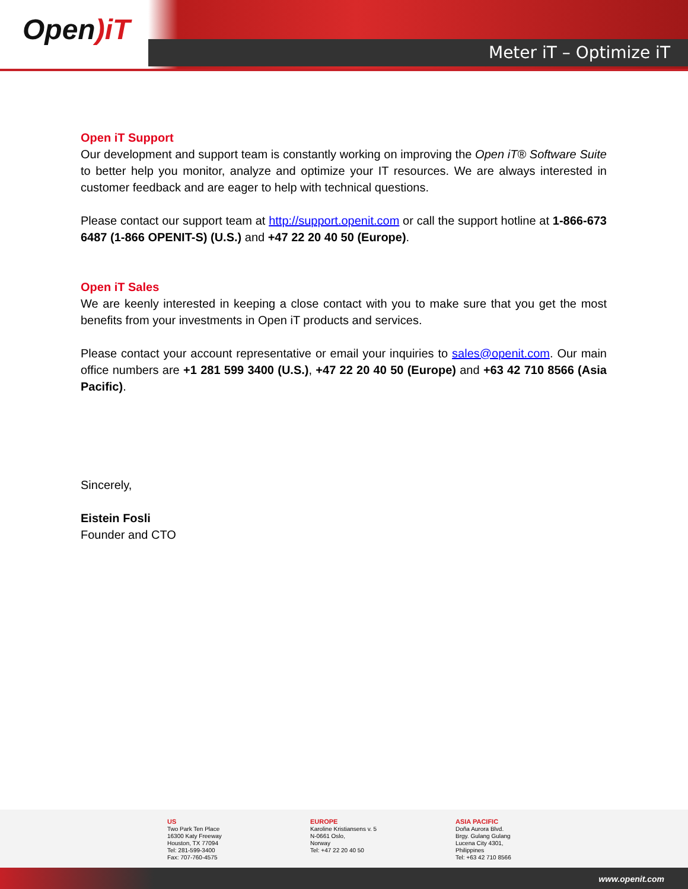Open)iT
Meter iT – Optimize iT
Open iT Support
Our development and support team is constantly working on improving the Open iT® Software Suite to better help you monitor, analyze and optimize your IT resources. We are always interested in customer feedback and are eager to help with technical questions.
Please contact our support team at http://support.openit.com or call the support hotline at 1-866-673 6487 (1-866 OPENIT-S) (U.S.) and +47 22 20 40 50 (Europe).
Open iT Sales
We are keenly interested in keeping a close contact with you to make sure that you get the most benefits from your investments in Open iT products and services.
Please contact your account representative or email your inquiries to sales@openit.com. Our main office numbers are +1 281 599 3400 (U.S.), +47 22 20 40 50 (Europe) and +63 42 710 8566 (Asia Pacific).
Sincerely,
Eistein Fosli
Founder and CTO
US
Two Park Ten Place
16300 Katy Freeway
Houston, TX 77094
Tel: 281-599-3400
Fax: 707-760-4575
EUROPE
Karoline Kristiansens v. 5
N-0661 Oslo,
Norway
Tel: +47 22 20 40 50
ASIA PACIFIC
Doña Aurora Blvd.
Brgy. Gulang Gulang
Lucena City 4301,
Philippines
Tel: +63 42 710 8566
www.openit.com